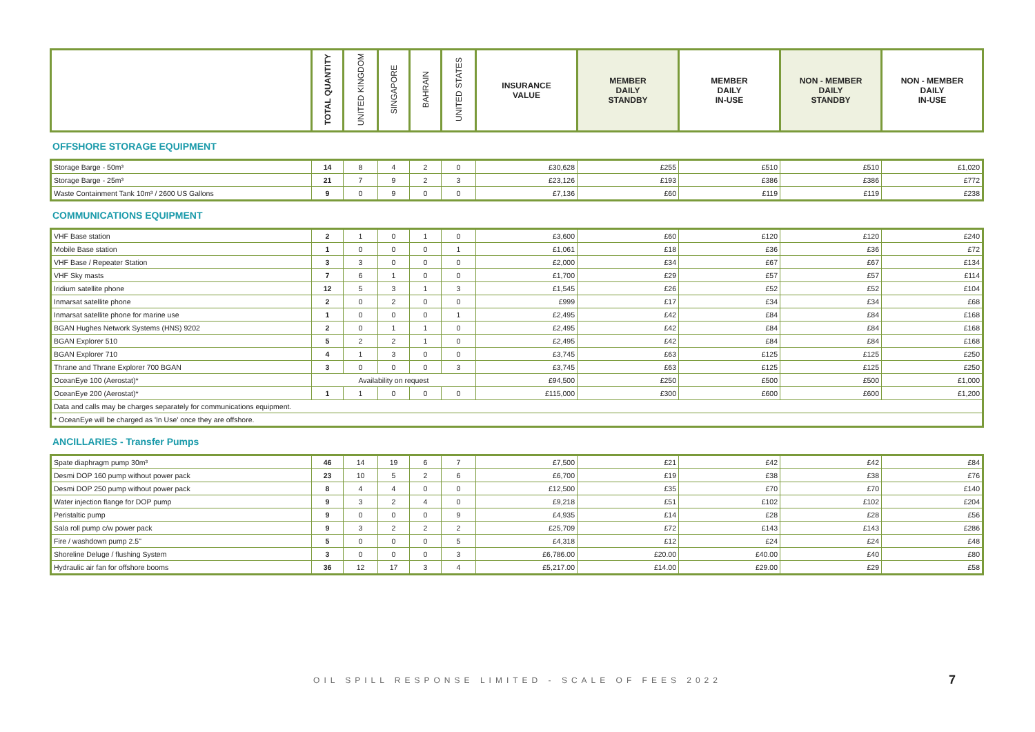| | TOTAL QUANTITY | UNITED KINGDOM | SINGAPORE | BAHRAIN | UNITED STATES | INSURANCE VALUE | MEMBER DAILY STANDBY | MEMBER DAILY IN-USE | NON - MEMBER DAILY STANDBY | NON - MEMBER DAILY IN-USE |
| --- | --- | --- | --- | --- | --- | --- | --- | --- | --- | --- |
OFFSHORE STORAGE EQUIPMENT
| Storage Barge - 50m³ | 14 | 8 | 4 | 2 | 0 | £30,628 | £255 | £510 | £510 | £1,020 |
| Storage Barge - 25m³ | 21 | 7 | 9 | 2 | 3 | £23,126 | £193 | £386 | £386 | £772 |
| Waste Containment Tank 10m³ / 2600 US Gallons | 9 | 0 | 9 | 0 | 0 | £7,136 | £60 | £119 | £119 | £238 |
COMMUNICATIONS EQUIPMENT
| VHF Base station | 2 | 1 | 0 | 1 | 0 | £3,600 | £60 | £120 | £120 | £240 |
| Mobile Base station | 1 | 0 | 0 | 0 | 1 | £1,061 | £18 | £36 | £36 | £72 |
| VHF Base / Repeater Station | 3 | 3 | 0 | 0 | 0 | £2,000 | £34 | £67 | £67 | £134 |
| VHF Sky masts | 7 | 6 | 1 | 0 | 0 | £1,700 | £29 | £57 | £57 | £114 |
| Iridium satellite phone | 12 | 5 | 3 | 1 | 3 | £1,545 | £26 | £52 | £52 | £104 |
| Inmarsat satellite phone | 2 | 0 | 2 | 0 | 0 | £999 | £17 | £34 | £34 | £68 |
| Inmarsat satellite phone for marine use | 1 | 0 | 0 | 0 | 1 | £2,495 | £42 | £84 | £84 | £168 |
| BGAN Hughes Network Systems (HNS) 9202 | 2 | 0 | 1 | 1 | 0 | £2,495 | £42 | £84 | £84 | £168 |
| BGAN Explorer 510 | 5 | 2 | 2 | 1 | 0 | £2,495 | £42 | £84 | £84 | £168 |
| BGAN Explorer 710 | 4 | 1 | 3 | 0 | 0 | £3,745 | £63 | £125 | £125 | £250 |
| Thrane and Thrane Explorer 700 BGAN | 3 | 0 | 0 | 0 | 3 | £3,745 | £63 | £125 | £125 | £250 |
| OceanEye 100 (Aerostat)* | Availability on request | | | | | £94,500 | £250 | £500 | £500 | £1,000 |
| OceanEye 200 (Aerostat)* | 1 | 1 | 0 | 0 | 0 | £115,000 | £300 | £600 | £600 | £1,200 |
| Data and calls may be charges separately for communications equipment. | | | | | | | | | | |
| * OceanEye will be charged as 'In Use' once they are offshore. | | | | | | | | | | |
ANCILLARIES - Transfer Pumps
| Spate diaphragm pump 30m³ | 46 | 14 | 19 | 6 | 7 | £7,500 | £21 | £42 | £42 | £84 |
| Desmi DOP 160 pump without power pack | 23 | 10 | 5 | 2 | 6 | £6,700 | £19 | £38 | £38 | £76 |
| Desmi DOP 250 pump without power pack | 8 | 4 | 4 | 0 | 0 | £12,500 | £35 | £70 | £70 | £140 |
| Water injection flange for DOP pump | 9 | 3 | 2 | 4 | 0 | £9,218 | £51 | £102 | £102 | £204 |
| Peristaltic pump | 9 | 0 | 0 | 0 | 9 | £4,935 | £14 | £28 | £28 | £56 |
| Sala roll pump c/w power pack | 9 | 3 | 2 | 2 | 2 | £25,709 | £72 | £143 | £143 | £286 |
| Fire / washdown pump 2.5" | 5 | 0 | 0 | 0 | 5 | £4,318 | £12 | £24 | £24 | £48 |
| Shoreline Deluge / flushing System | 3 | 0 | 0 | 0 | 3 | £6,786.00 | £20.00 | £40.00 | £40 | £80 |
| Hydraulic air fan for offshore booms | 36 | 12 | 17 | 3 | 4 | £5,217.00 | £14.00 | £29.00 | £29 | £58 |
OIL SPILL RESPONSE LIMITED - SCALE OF FEES 2022 7